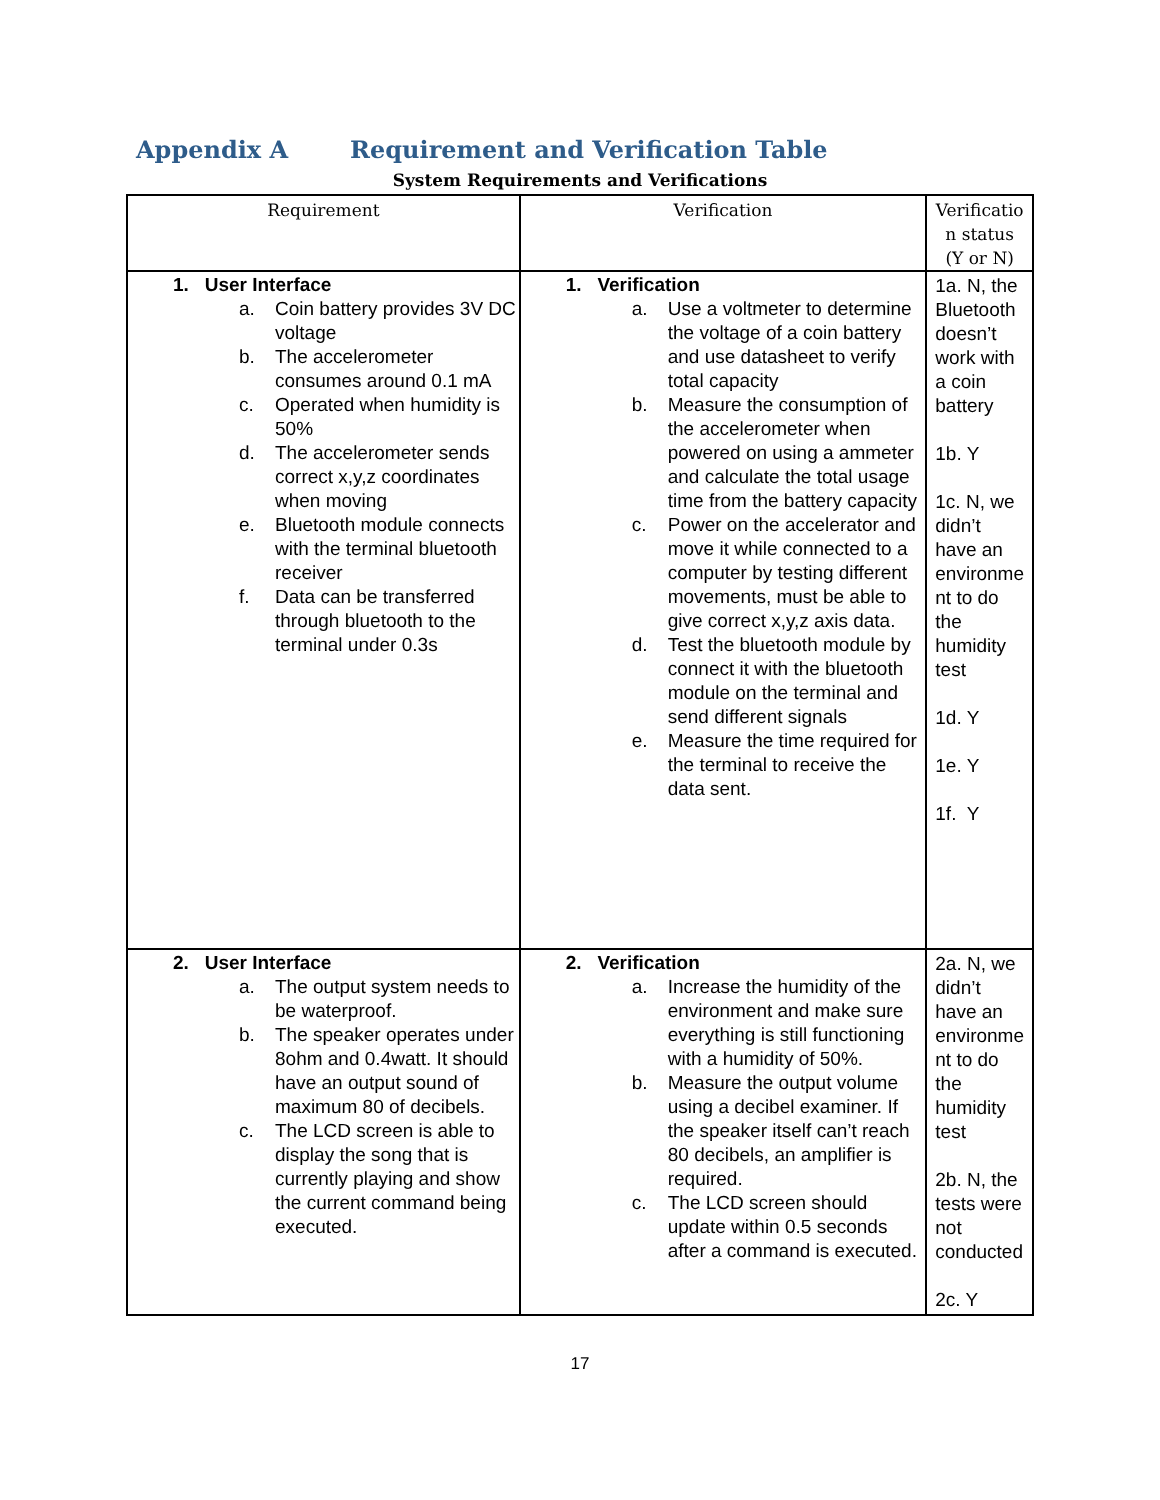Appendix A Requirement and Verification Table
System Requirements and Verifications
| Requirement | Verification | Verificatio n status (Y or N) |
| --- | --- | --- |
| 1. User Interface a. Coin battery provides 3V DC voltage b. The accelerometer consumes around 0.1 mA c. Operated when humidity is 50% d. The accelerometer sends correct x,y,z coordinates when moving e. Bluetooth module connects with the terminal bluetooth receiver f. Data can be transferred through bluetooth to the terminal under 0.3s | 1. Verification a. Use a voltmeter to determine the voltage of a coin battery and use datasheet to verify total capacity b. Measure the consumption of the accelerometer when powered on using a ammeter and calculate the total usage time from the battery capacity c. Power on the accelerator and move it while connected to a computer by testing different movements, must be able to give correct x,y,z axis data. d. Test the bluetooth module by connect it with the bluetooth module on the terminal and send different signals e. Measure the time required for the terminal to receive the data sent. | 1a. N, the Bluetooth doesn’t work with a coin battery 1b. Y 1c. N, we didn’t have an environme nt to do the humidity test 1d. Y 1e. Y 1f. Y |
| 2. User Interface a. The output system needs to be waterproof. b. The speaker operates under 8ohm and 0.4watt. It should have an output sound of maximum 80 of decibels. c. The LCD screen is able to display the song that is currently playing and show the current command being executed. | 2. Verification a. Increase the humidity of the environment and make sure everything is still functioning with a humidity of 50%. b. Measure the output volume using a decibel examiner. If the speaker itself can’t reach 80 decibels, an amplifier is required. c. The LCD screen should update within 0.5 seconds after a command is executed. | 2a. N, we didn’t have an environme nt to do the humidity test 2b. N, the tests were not conducted 2c. Y |
17